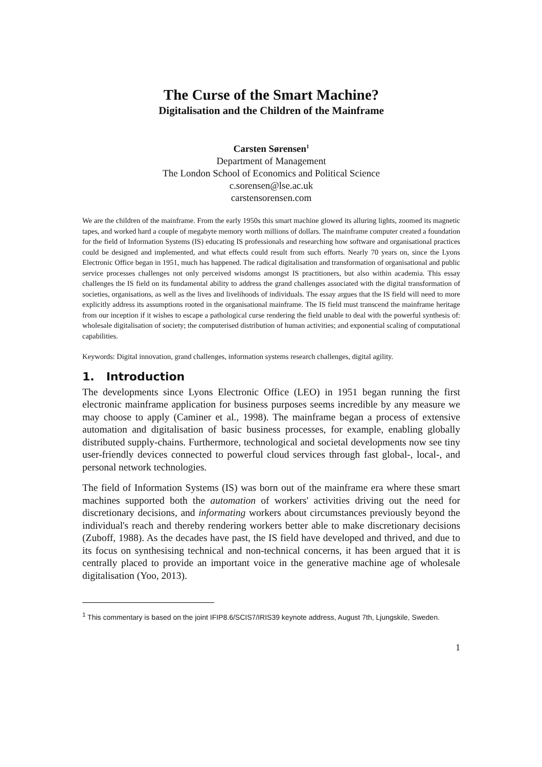The Curse of the Smart Machine?
Digitalisation and the Children of the Mainframe
Carsten Sørensen<sup>1</sup>
Department of Management
The London School of Economics and Political Science
c.sorensen@lse.ac.uk
carstensorensen.com
We are the children of the mainframe. From the early 1950s this smart machine glowed its alluring lights, zoomed its magnetic tapes, and worked hard a couple of megabyte memory worth millions of dollars. The mainframe computer created a foundation for the field of Information Systems (IS) educating IS professionals and researching how software and organisational practices could be designed and implemented, and what effects could result from such efforts. Nearly 70 years on, since the Lyons Electronic Office began in 1951, much has happened. The radical digitalisation and transformation of organisational and public service processes challenges not only perceived wisdoms amongst IS practitioners, but also within academia. This essay challenges the IS field on its fundamental ability to address the grand challenges associated with the digital transformation of societies, organisations, as well as the lives and livelihoods of individuals. The essay argues that the IS field will need to more explicitly address its assumptions rooted in the organisational mainframe. The IS field must transcend the mainframe heritage from our inception if it wishes to escape a pathological curse rendering the field unable to deal with the powerful synthesis of: wholesale digitalisation of society; the computerised distribution of human activities; and exponential scaling of computational capabilities.
Keywords: Digital innovation, grand challenges, information systems research challenges, digital agility.
1. Introduction
The developments since Lyons Electronic Office (LEO) in 1951 began running the first electronic mainframe application for business purposes seems incredible by any measure we may choose to apply (Caminer et al., 1998). The mainframe began a process of extensive automation and digitalisation of basic business processes, for example, enabling globally distributed supply-chains. Furthermore, technological and societal developments now see tiny user-friendly devices connected to powerful cloud services through fast global-, local-, and personal network technologies.
The field of Information Systems (IS) was born out of the mainframe era where these smart machines supported both the automation of workers' activities driving out the need for discretionary decisions, and informating workers about circumstances previously beyond the individual's reach and thereby rendering workers better able to make discretionary decisions (Zuboff, 1988). As the decades have past, the IS field have developed and thrived, and due to its focus on synthesising technical and non-technical concerns, it has been argued that it is centrally placed to provide an important voice in the generative machine age of wholesale digitalisation (Yoo, 2013).
<sup>1</sup> This commentary is based on the joint IFIP8.6/SCIS7/IRIS39 keynote address, August 7th, Ljungskile, Sweden.
1